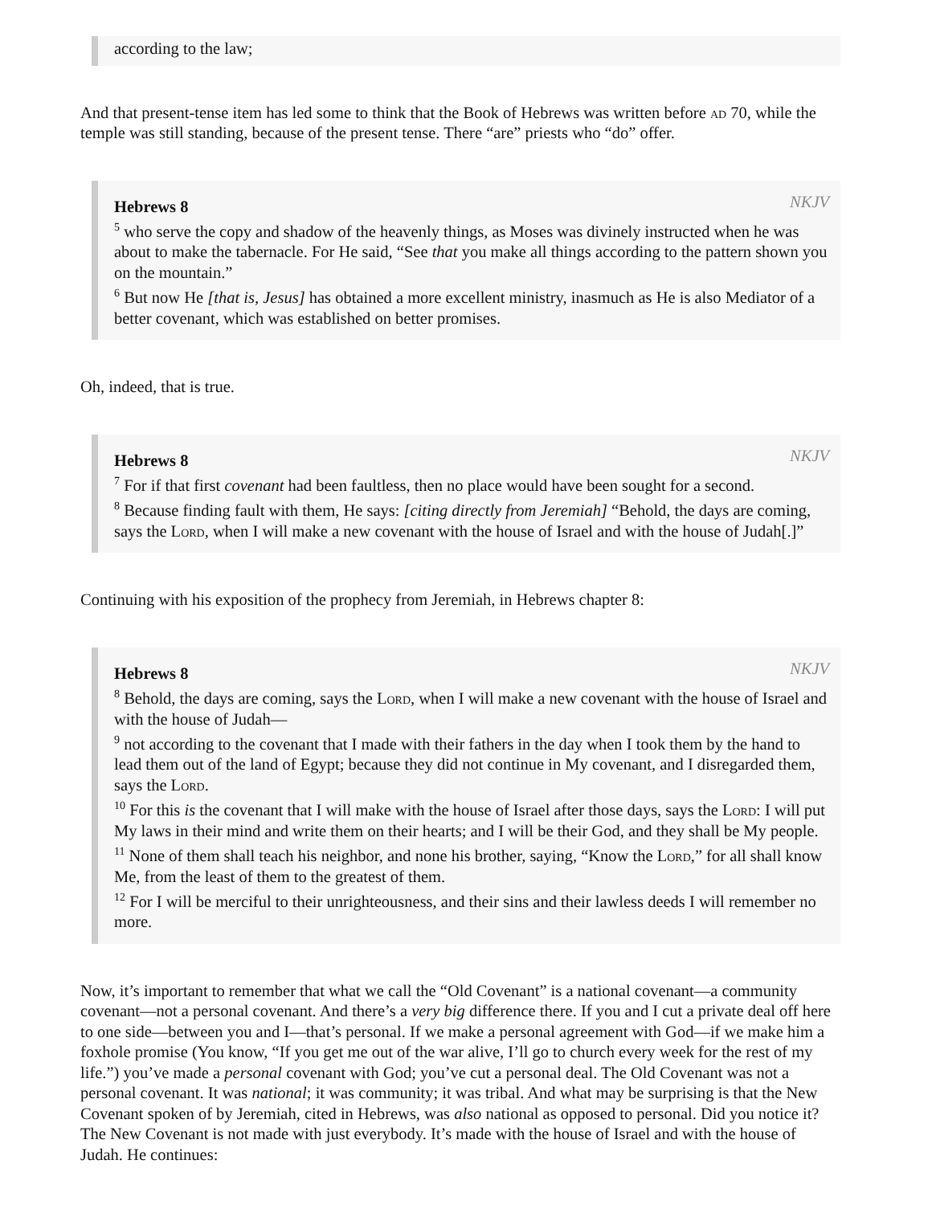according to the law;
And that present-tense item has led some to think that the Book of Hebrews was written before ad 70, while the temple was still standing, because of the present tense. There “are” priests who “do” offer.
NKJV
Hebrews 8
<sup>5</sup> who serve the copy and shadow of the heavenly things, as Moses was divinely instructed when he was about to make the tabernacle. For He said, “See that you make all things according to the pattern shown you on the mountain.”
<sup>6</sup> But now He [that is, Jesus] has obtained a more excellent ministry, inasmuch as He is also Mediator of a better covenant, which was established on better promises.
Oh, indeed, that is true.
NKJV
Hebrews 8
<sup>7</sup> For if that first covenant had been faultless, then no place would have been sought for a second.
<sup>8</sup> Because finding fault with them, He says: [citing directly from Jeremiah] “Behold, the days are coming, says the Lord, when I will make a new covenant with the house of Israel and with the house of Judah[.]”
Continuing with his exposition of the prophecy from Jeremiah, in Hebrews chapter 8:
NKJV
Hebrews 8
<sup>8</sup> Behold, the days are coming, says the Lord, when I will make a new covenant with the house of Israel and with the house of Judah—
<sup>9</sup> not according to the covenant that I made with their fathers in the day when I took them by the hand to lead them out of the land of Egypt; because they did not continue in My covenant, and I disregarded them, says the Lord.
<sup>10</sup> For this is the covenant that I will make with the house of Israel after those days, says the Lord: I will put My laws in their mind and write them on their hearts; and I will be their God, and they shall be My people.
<sup>11</sup> None of them shall teach his neighbor, and none his brother, saying, “Know the Lord,” for all shall know Me, from the least of them to the greatest of them.
<sup>12</sup> For I will be merciful to their unrighteousness, and their sins and their lawless deeds I will remember no more.
Now, it’s important to remember that what we call the “Old Covenant” is a national covenant—a community covenant—not a personal covenant. And there’s a very big difference there. If you and I cut a private deal off here to one side—between you and I—that’s personal. If we make a personal agreement with God—if we make him a foxhole promise (You know, “If you get me out of the war alive, I’ll go to church every week for the rest of my life.”) you’ve made a personal covenant with God; you’ve cut a personal deal. The Old Covenant was not a personal covenant. It was national; it was community; it was tribal. And what may be surprising is that the New Covenant spoken of by Jeremiah, cited in Hebrews, was also national as opposed to personal. Did you notice it? The New Covenant is not made with just everybody. It’s made with the house of Israel and with the house of Judah. He continues: